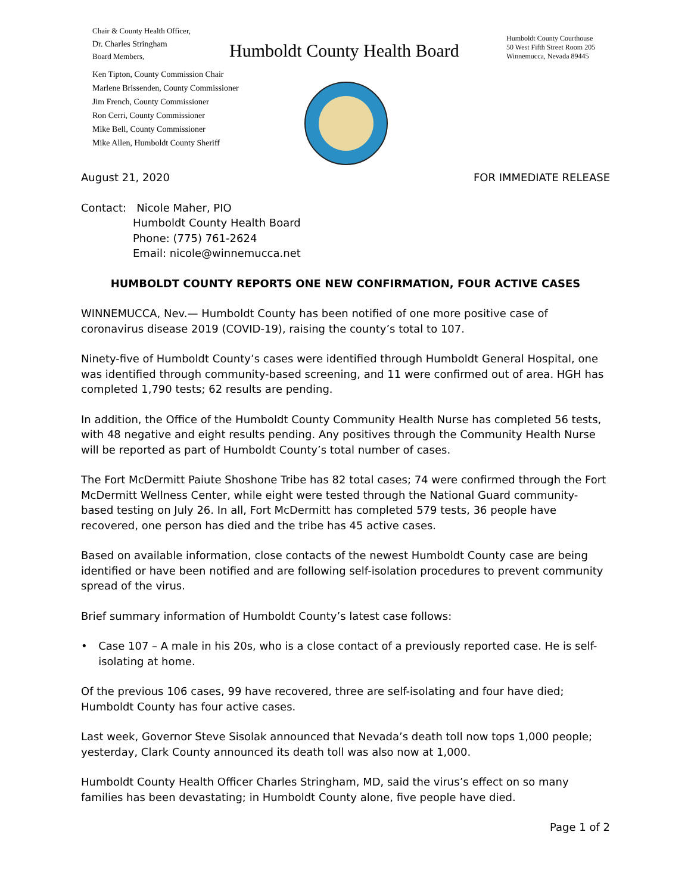Chair & County Health Officer,
Dr. Charles Stringham
Board Members,
Ken Tipton, County Commission Chair
Marlene Brissenden, County Commissioner
Jim French, County Commissioner
Ron Cerri, County Commissioner
Mike Bell, County Commissioner
Mike Allen, Humboldt County Sheriff
Humboldt County Health Board
Humboldt County Courthouse
50 West Fifth Street Room 205
Winnemucca, Nevada 89445
August 21, 2020 FOR IMMEDIATE RELEASE
Contact: Nicole Maher, PIO
Humboldt County Health Board
Phone: (775) 761-2624
Email: nicole@winnemucca.net
HUMBOLDT COUNTY REPORTS ONE NEW CONFIRMATION, FOUR ACTIVE CASES
WINNEMUCCA, Nev.— Humboldt County has been notified of one more positive case of coronavirus disease 2019 (COVID-19), raising the county’s total to 107.
Ninety-five of Humboldt County’s cases were identified through Humboldt General Hospital, one was identified through community-based screening, and 11 were confirmed out of area. HGH has completed 1,790 tests; 62 results are pending.
In addition, the Office of the Humboldt County Community Health Nurse has completed 56 tests, with 48 negative and eight results pending. Any positives through the Community Health Nurse will be reported as part of Humboldt County’s total number of cases.
The Fort McDermitt Paiute Shoshone Tribe has 82 total cases; 74 were confirmed through the Fort McDermitt Wellness Center, while eight were tested through the National Guard community-based testing on July 26. In all, Fort McDermitt has completed 579 tests, 36 people have recovered, one person has died and the tribe has 45 active cases.
Based on available information, close contacts of the newest Humboldt County case are being identified or have been notified and are following self-isolation procedures to prevent community spread of the virus.
Brief summary information of Humboldt County’s latest case follows:
• Case 107 – A male in his 20s, who is a close contact of a previously reported case. He is self-isolating at home.
Of the previous 106 cases, 99 have recovered, three are self-isolating and four have died; Humboldt County has four active cases.
Last week, Governor Steve Sisolak announced that Nevada’s death toll now tops 1,000 people; yesterday, Clark County announced its death toll was also now at 1,000.
Humboldt County Health Officer Charles Stringham, MD, said the virus’s effect on so many families has been devastating; in Humboldt County alone, five people have died.
Page 1 of 2